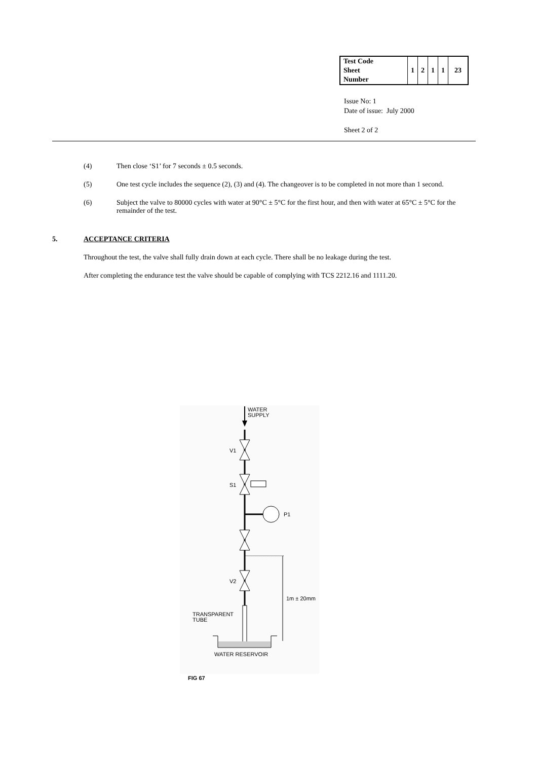| Test Code Sheet Number | 1 | 2 | 1 | 1 | 23 |
Issue No: 1
Date of issue: July 2000
Sheet 2 of 2
(4) Then close ‘S1’ for 7 seconds ± 0.5 seconds.
(5) One test cycle includes the sequence (2), (3) and (4). The changeover is to be completed in not more than 1 second.
(6) Subject the valve to 80000 cycles with water at 90°C ± 5°C for the first hour, and then with water at 65°C ± 5°C for the remainder of the test.
5. ACCEPTANCE CRITERIA
Throughout the test, the valve shall fully drain down at each cycle. There shall be no leakage during the test.
After completing the endurance test the valve should be capable of complying with TCS 2212.16 and 1111.20.
WATER
SUPPLY
V1
S1
P1
V2
1m ± 20mm
TRANSPARENT
TUBE
WATER RESERVOIR
FIG 67